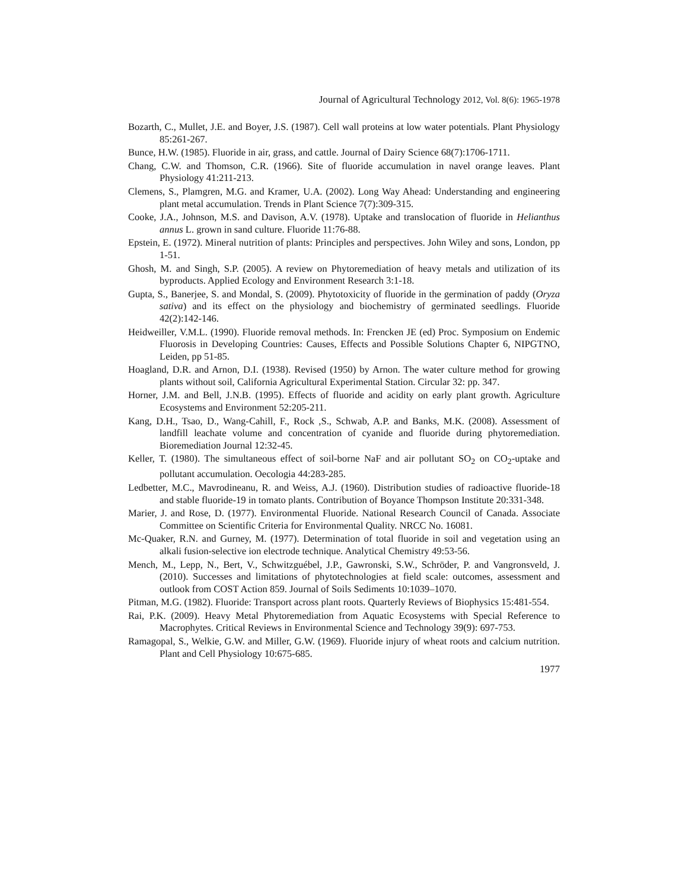Journal of Agricultural Technology 2012, Vol. 8(6): 1965-1978
Bozarth, C., Mullet, J.E. and Boyer, J.S. (1987). Cell wall proteins at low water potentials. Plant Physiology 85:261-267.
Bunce, H.W. (1985). Fluoride in air, grass, and cattle. Journal of Dairy Science 68(7):1706-1711.
Chang, C.W. and Thomson, C.R. (1966). Site of fluoride accumulation in navel orange leaves. Plant Physiology 41:211-213.
Clemens, S., Plamgren, M.G. and Kramer, U.A. (2002). Long Way Ahead: Understanding and engineering plant metal accumulation. Trends in Plant Science 7(7):309-315.
Cooke, J.A., Johnson, M.S. and Davison, A.V. (1978). Uptake and translocation of fluoride in Helianthus annus L. grown in sand culture. Fluoride 11:76-88.
Epstein, E. (1972). Mineral nutrition of plants: Principles and perspectives. John Wiley and sons, London, pp 1-51.
Ghosh, M. and Singh, S.P. (2005). A review on Phytoremediation of heavy metals and utilization of its byproducts. Applied Ecology and Environment Research 3:1-18.
Gupta, S., Banerjee, S. and Mondal, S. (2009). Phytotoxicity of fluoride in the germination of paddy (Oryza sativa) and its effect on the physiology and biochemistry of germinated seedlings. Fluoride 42(2):142-146.
Heidweiller, V.M.L. (1990). Fluoride removal methods. In: Frencken JE (ed) Proc. Symposium on Endemic Fluorosis in Developing Countries: Causes, Effects and Possible Solutions Chapter 6, NIPGTNO, Leiden, pp 51-85.
Hoagland, D.R. and Arnon, D.I. (1938). Revised (1950) by Arnon. The water culture method for growing plants without soil, California Agricultural Experimental Station. Circular 32: pp. 347.
Horner, J.M. and Bell, J.N.B. (1995). Effects of fluoride and acidity on early plant growth. Agriculture Ecosystems and Environment 52:205-211.
Kang, D.H., Tsao, D., Wang-Cahill, F., Rock ,S., Schwab, A.P. and Banks, M.K. (2008). Assessment of landfill leachate volume and concentration of cyanide and fluoride during phytoremediation. Bioremediation Journal 12:32-45.
Keller, T. (1980). The simultaneous effect of soil-borne NaF and air pollutant SO<sub>2</sub> on CO<sub>2</sub>-uptake and pollutant accumulation. Oecologia 44:283-285.
Ledbetter, M.C., Mavrodineanu, R. and Weiss, A.J. (1960). Distribution studies of radioactive fluoride-18 and stable fluoride-19 in tomato plants. Contribution of Boyance Thompson Institute 20:331-348.
Marier, J. and Rose, D. (1977). Environmental Fluoride. National Research Council of Canada. Associate Committee on Scientific Criteria for Environmental Quality. NRCC No. 16081.
Mc-Quaker, R.N. and Gurney, M. (1977). Determination of total fluoride in soil and vegetation using an alkali fusion-selective ion electrode technique. Analytical Chemistry 49:53-56.
Mench, M., Lepp, N., Bert, V., Schwitzguébel, J.P., Gawronski, S.W., Schröder, P. and Vangronsveld, J. (2010). Successes and limitations of phytotechnologies at field scale: outcomes, assessment and outlook from COST Action 859. Journal of Soils Sediments 10:1039–1070.
Pitman, M.G. (1982). Fluoride: Transport across plant roots. Quarterly Reviews of Biophysics 15:481-554.
Rai, P.K. (2009). Heavy Metal Phytoremediation from Aquatic Ecosystems with Special Reference to Macrophytes. Critical Reviews in Environmental Science and Technology 39(9): 697-753.
Ramagopal, S., Welkie, G.W. and Miller, G.W. (1969). Fluoride injury of wheat roots and calcium nutrition. Plant and Cell Physiology 10:675-685.
1977